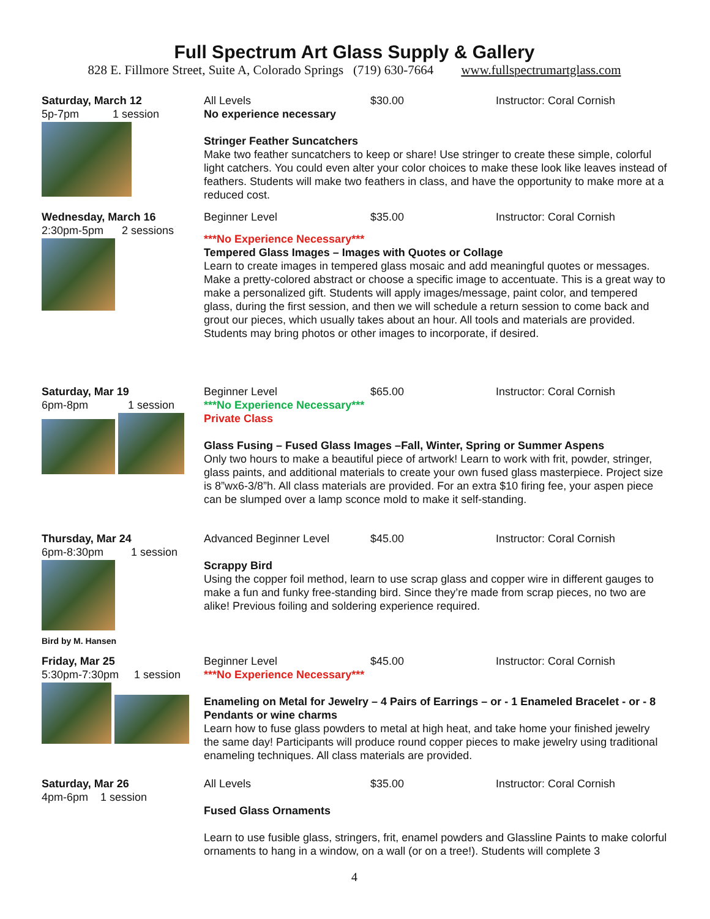Full Spectrum Art Glass Supply & Gallery
828 E. Fillmore Street, Suite A, Colorado Springs (719) 630-7664 www.fullspectrumartglass.com
Saturday, March 12
5p-7pm 1 session
All Levels $30.00 Instructor: Coral Cornish
No experience necessary
Stringer Feather Suncatchers
Make two feather suncatchers to keep or share! Use stringer to create these simple, colorful light catchers. You could even alter your color choices to make these look like leaves instead of feathers. Students will make two feathers in class, and have the opportunity to make more at a reduced cost.
Wednesday, March 16
2:30pm-5pm 2 sessions
Beginner Level $35.00 Instructor: Coral Cornish
***No Experience Necessary***
Tempered Glass Images – Images with Quotes or Collage
Learn to create images in tempered glass mosaic and add meaningful quotes or messages. Make a pretty-colored abstract or choose a specific image to accentuate. This is a great way to make a personalized gift. Students will apply images/message, paint color, and tempered glass, during the first session, and then we will schedule a return session to come back and grout our pieces, which usually takes about an hour. All tools and materials are provided. Students may bring photos or other images to incorporate, if desired.
Saturday, Mar 19
6pm-8pm 1 session
Beginner Level $65.00 Instructor: Coral Cornish
***No Experience Necessary***
Private Class
Glass Fusing – Fused Glass Images –Fall, Winter, Spring or Summer Aspens
Only two hours to make a beautiful piece of artwork! Learn to work with frit, powder, stringer, glass paints, and additional materials to create your own fused glass masterpiece. Project size is 8”wx6-3/8”h. All class materials are provided. For an extra $10 firing fee, your aspen piece can be slumped over a lamp sconce mold to make it self-standing.
Thursday, Mar 24
6pm-8:30pm 1 session
Bird by M. Hansen
Advanced Beginner Level $45.00 Instructor: Coral Cornish
Scrappy Bird
Using the copper foil method, learn to use scrap glass and copper wire in different gauges to make a fun and funky free-standing bird. Since they’re made from scrap pieces, no two are alike! Previous foiling and soldering experience required.
Friday, Mar 25
5:30pm-7:30pm 1 session
Beginner Level $45.00 Instructor: Coral Cornish
***No Experience Necessary***
Enameling on Metal for Jewelry – 4 Pairs of Earrings – or - 1 Enameled Bracelet - or - 8 Pendants or wine charms
Learn how to fuse glass powders to metal at high heat, and take home your finished jewelry the same day! Participants will produce round copper pieces to make jewelry using traditional enameling techniques. All class materials are provided.
Saturday, Mar 26
4pm-6pm 1 session
All Levels $35.00 Instructor: Coral Cornish
Fused Glass Ornaments
Learn to use fusible glass, stringers, frit, enamel powders and Glassline Paints to make colorful ornaments to hang in a window, on a wall (or on a tree!). Students will complete 3
4